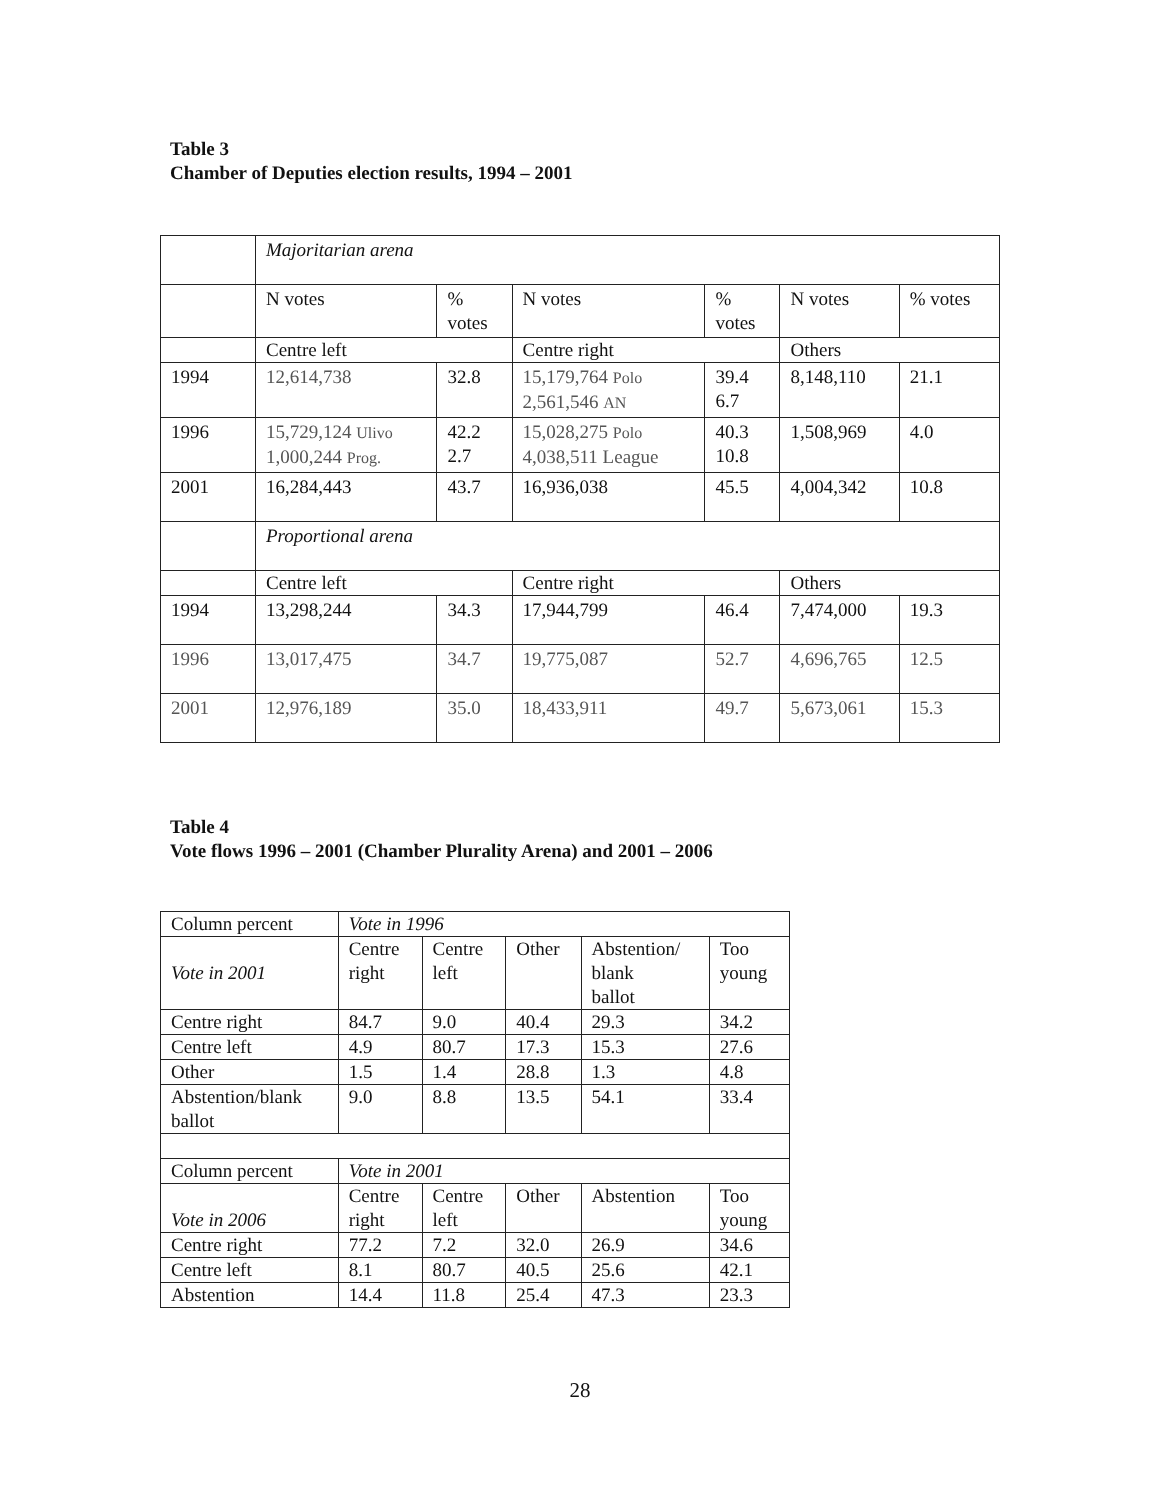Table 3
Chamber of Deputies election results, 1994 – 2001
| | Majoritarian arena | | | | | |
| | N votes | % votes | N votes | % votes | N votes | % votes |
| | Centre left | | Centre right | | Others | |
| 1994 | 12,614,738 | 32.8 | 15,179,764 Polo 2,561,546 AN | 39.4 6.7 | 8,148,110 | 21.1 |
| 1996 | 15,729,124 Ulivo 1,000,244 Prog. | 42.2 2.7 | 15,028,275 Polo 4,038,511 League | 40.3 10.8 | 1,508,969 | 4.0 |
| 2001 | 16,284,443 | 43.7 | 16,936,038 | 45.5 | 4,004,342 | 10.8 |
| | Proportional arena | | | | | |
| | Centre left | | Centre right | | Others | |
| 1994 | 13,298,244 | 34.3 | 17,944,799 | 46.4 | 7,474,000 | 19.3 |
| 1996 | 13,017,475 | 34.7 | 19,775,087 | 52.7 | 4,696,765 | 12.5 |
| 2001 | 12,976,189 | 35.0 | 18,433,911 | 49.7 | 5,673,061 | 15.3 |
Table 4
Vote flows 1996 – 2001 (Chamber Plurality Arena) and 2001 – 2006
| Column percent | Vote in 1996 | | | | |
| Vote in 2001 | Centre right | Centre left | Other | Abstention/ blank ballot | Too young |
| Centre right | 84.7 | 9.0 | 40.4 | 29.3 | 34.2 |
| Centre left | 4.9 | 80.7 | 17.3 | 15.3 | 27.6 |
| Other | 1.5 | 1.4 | 28.8 | 1.3 | 4.8 |
| Abstention/blank ballot | 9.0 | 8.8 | 13.5 | 54.1 | 33.4 |
| Column percent | Vote in 2001 | | | | |
| Vote in 2006 | Centre right | Centre left | Other | Abstention | Too young |
| Centre right | 77.2 | 7.2 | 32.0 | 26.9 | 34.6 |
| Centre left | 8.1 | 80.7 | 40.5 | 25.6 | 42.1 |
| Abstention | 14.4 | 11.8 | 25.4 | 47.3 | 23.3 |
28